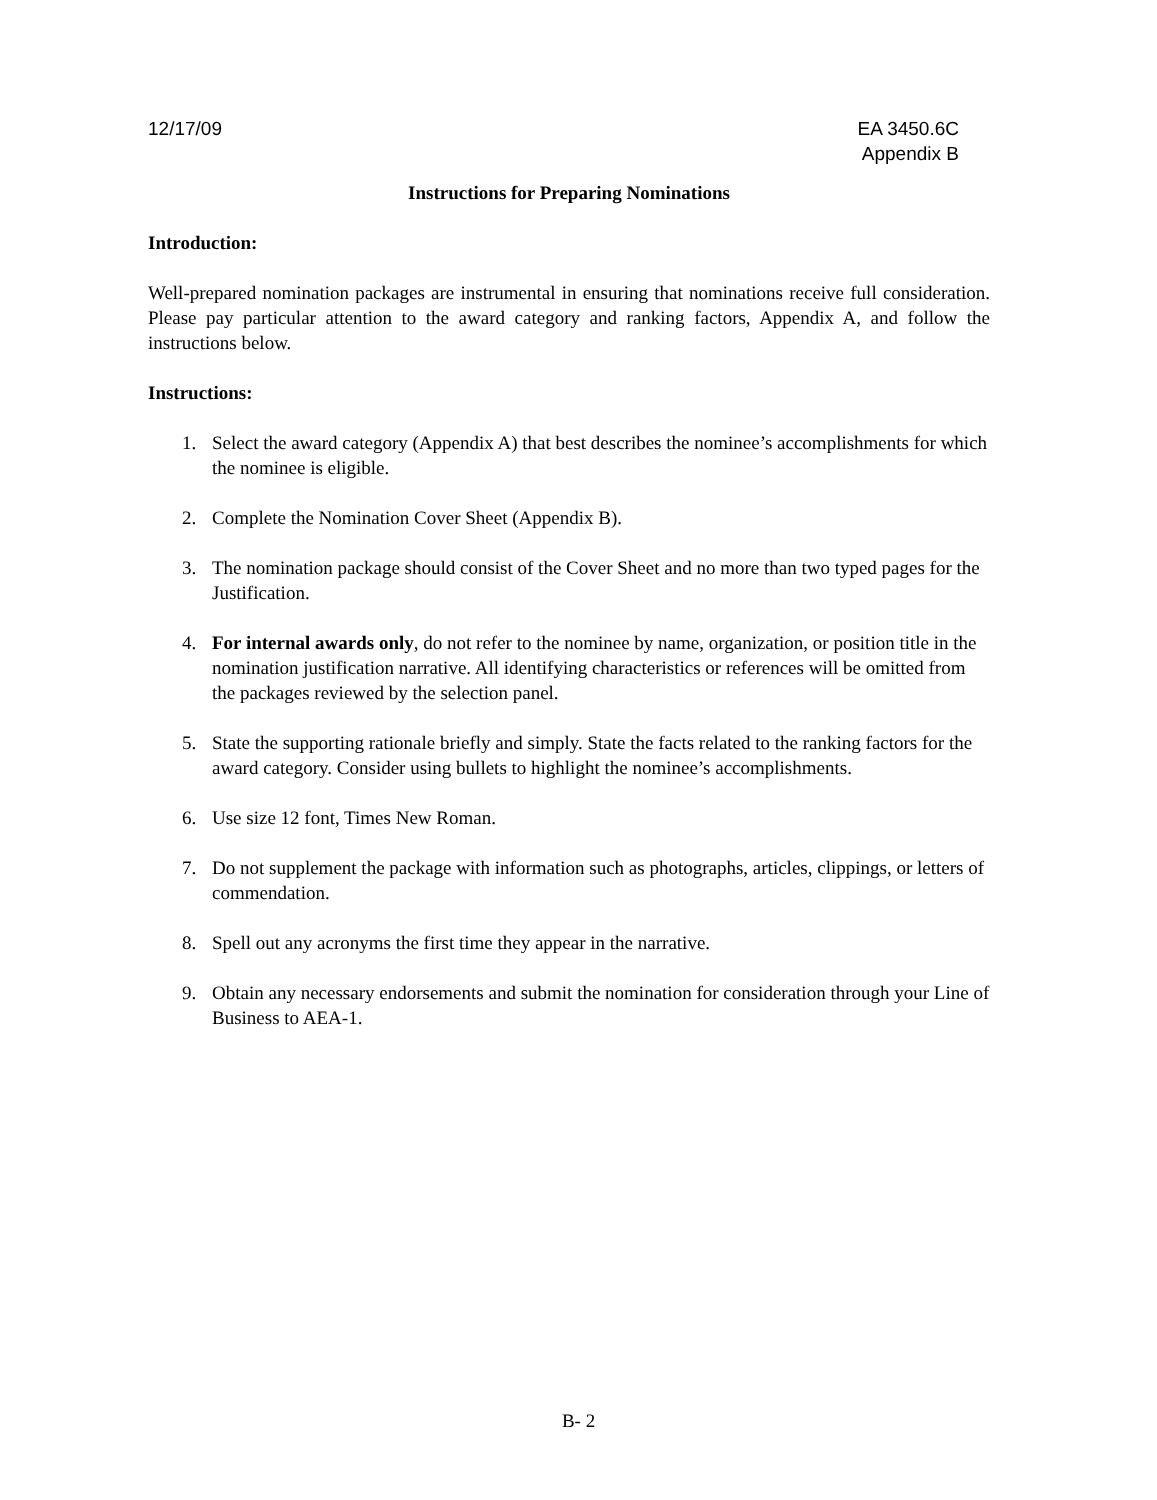12/17/09 EA 3450.6C
Appendix B
Instructions for Preparing Nominations
Introduction:
Well-prepared nomination packages are instrumental in ensuring that nominations receive full consideration. Please pay particular attention to the award category and ranking factors, Appendix A, and follow the instructions below.
Instructions:
1. Select the award category (Appendix A) that best describes the nominee’s accomplishments for which the nominee is eligible.
2. Complete the Nomination Cover Sheet (Appendix B).
3. The nomination package should consist of the Cover Sheet and no more than two typed pages for the Justification.
4. For internal awards only, do not refer to the nominee by name, organization, or position title in the nomination justification narrative. All identifying characteristics or references will be omitted from the packages reviewed by the selection panel.
5. State the supporting rationale briefly and simply. State the facts related to the ranking factors for the award category. Consider using bullets to highlight the nominee’s accomplishments.
6. Use size 12 font, Times New Roman.
7. Do not supplement the package with information such as photographs, articles, clippings, or letters of commendation.
8. Spell out any acronyms the first time they appear in the narrative.
9. Obtain any necessary endorsements and submit the nomination for consideration through your Line of Business to AEA-1.
B- 2